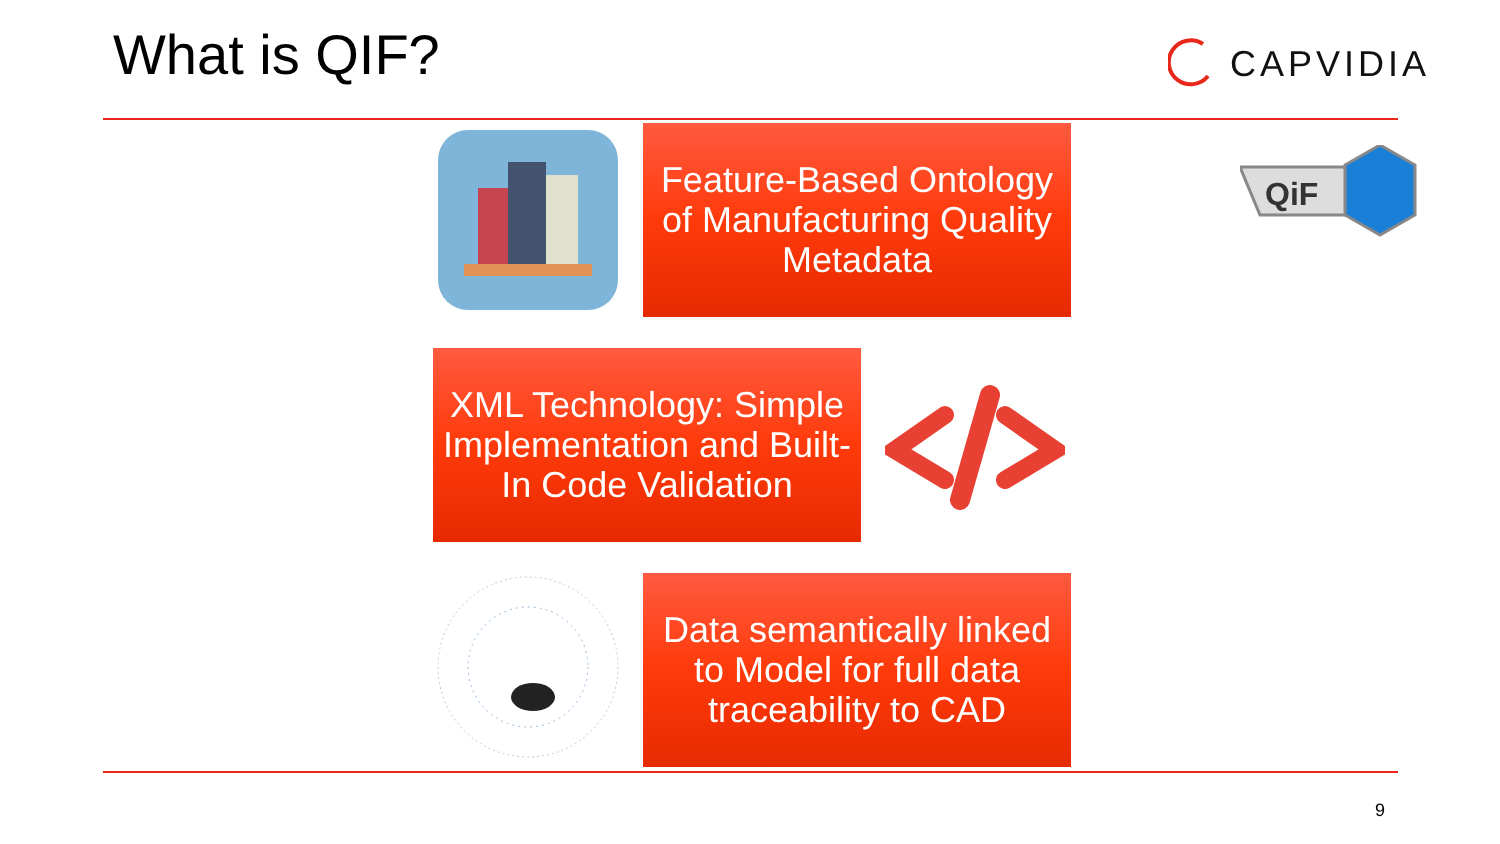What is QIF? CAPVIDIA
Feature-Based Ontology of Manufacturing Quality Metadata
QiF
XML Technology: Simple Implementation and Built-In Code Validation
Data semantically linked to Model for full data traceability to CAD
9